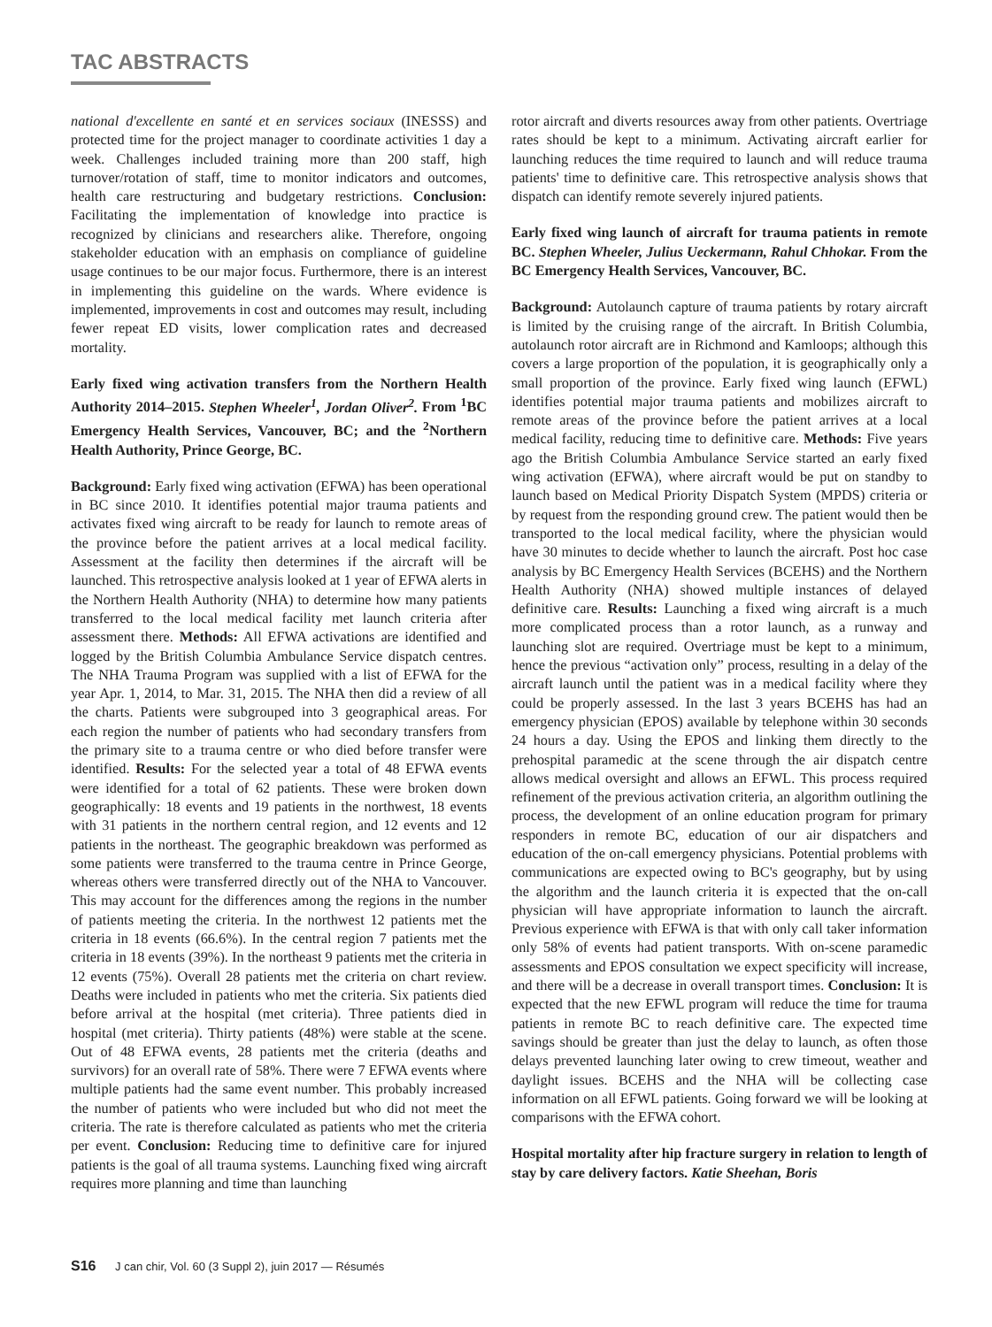TAC ABSTRACTS
national d'excellente en santé et en services sociaux (INESSS) and protected time for the project manager to coordinate activities 1 day a week. Challenges included training more than 200 staff, high turnover/rotation of staff, time to monitor indicators and outcomes, health care restructuring and budgetary restrictions. Conclusion: Facilitating the implementation of knowledge into practice is recognized by clinicians and researchers alike. Therefore, ongoing stakeholder education with an emphasis on compliance of guideline usage continues to be our major focus. Furthermore, there is an interest in implementing this guideline on the wards. Where evidence is implemented, improvements in cost and outcomes may result, including fewer repeat ED visits, lower complication rates and decreased mortality.
Early fixed wing activation transfers from the Northern Health Authority 2014–2015. Stephen Wheeler<sup>1</sup>, Jordan Oliver<sup>2</sup>. From <sup>1</sup>BC Emergency Health Services, Vancouver, BC; and the <sup>2</sup>Northern Health Authority, Prince George, BC.
Background: Early fixed wing activation (EFWA) has been operational in BC since 2010. It identifies potential major trauma patients and activates fixed wing aircraft to be ready for launch to remote areas of the province before the patient arrives at a local medical facility. Assessment at the facility then determines if the aircraft will be launched. This retrospective analysis looked at 1 year of EFWA alerts in the Northern Health Authority (NHA) to determine how many patients transferred to the local medical facility met launch criteria after assessment there. Methods: All EFWA activations are identified and logged by the British Columbia Ambulance Service dispatch centres. The NHA Trauma Program was supplied with a list of EFWA for the year Apr. 1, 2014, to Mar. 31, 2015. The NHA then did a review of all the charts. Patients were subgrouped into 3 geographical areas. For each region the number of patients who had secondary transfers from the primary site to a trauma centre or who died before transfer were identified. Results: For the selected year a total of 48 EFWA events were identified for a total of 62 patients. These were broken down geographically: 18 events and 19 patients in the northwest, 18 events with 31 patients in the northern central region, and 12 events and 12 patients in the northeast. The geographic breakdown was performed as some patients were transferred to the trauma centre in Prince George, whereas others were transferred directly out of the NHA to Vancouver. This may account for the differences among the regions in the number of patients meeting the criteria. In the northwest 12 patients met the criteria in 18 events (66.6%). In the central region 7 patients met the criteria in 18 events (39%). In the northeast 9 patients met the criteria in 12 events (75%). Overall 28 patients met the criteria on chart review. Deaths were included in patients who met the criteria. Six patients died before arrival at the hospital (met criteria). Three patients died in hospital (met criteria). Thirty patients (48%) were stable at the scene. Out of 48 EFWA events, 28 patients met the criteria (deaths and survivors) for an overall rate of 58%. There were 7 EFWA events where multiple patients had the same event number. This probably increased the number of patients who were included but who did not meet the criteria. The rate is therefore calculated as patients who met the criteria per event. Conclusion: Reducing time to definitive care for injured patients is the goal of all trauma systems. Launching fixed wing aircraft requires more planning and time than launching
rotor aircraft and diverts resources away from other patients. Overtriage rates should be kept to a minimum. Activating aircraft earlier for launching reduces the time required to launch and will reduce trauma patients' time to definitive care. This retrospective analysis shows that dispatch can identify remote severely injured patients.
Early fixed wing launch of aircraft for trauma patients in remote BC. Stephen Wheeler, Julius Ueckermann, Rahul Chhokar. From the BC Emergency Health Services, Vancouver, BC.
Background: Autolaunch capture of trauma patients by rotary aircraft is limited by the cruising range of the aircraft. In British Columbia, autolaunch rotor aircraft are in Richmond and Kamloops; although this covers a large proportion of the population, it is geographically only a small proportion of the province. Early fixed wing launch (EFWL) identifies potential major trauma patients and mobilizes aircraft to remote areas of the province before the patient arrives at a local medical facility, reducing time to definitive care. Methods: Five years ago the British Columbia Ambulance Service started an early fixed wing activation (EFWA), where aircraft would be put on standby to launch based on Medical Priority Dispatch System (MPDS) criteria or by request from the responding ground crew. The patient would then be transported to the local medical facility, where the physician would have 30 minutes to decide whether to launch the aircraft. Post hoc case analysis by BC Emergency Health Services (BCEHS) and the Northern Health Authority (NHA) showed multiple instances of delayed definitive care. Results: Launching a fixed wing aircraft is a much more complicated process than a rotor launch, as a runway and launching slot are required. Overtriage must be kept to a minimum, hence the previous “activation only” process, resulting in a delay of the aircraft launch until the patient was in a medical facility where they could be properly assessed. In the last 3 years BCEHS has had an emergency physician (EPOS) available by telephone within 30 seconds 24 hours a day. Using the EPOS and linking them directly to the prehospital paramedic at the scene through the air dispatch centre allows medical oversight and allows an EFWL. This process required refinement of the previous activation criteria, an algorithm outlining the process, the development of an online education program for primary responders in remote BC, education of our air dispatchers and education of the on-call emergency physicians. Potential problems with communications are expected owing to BC's geography, but by using the algorithm and the launch criteria it is expected that the on-call physician will have appropriate information to launch the aircraft. Previous experience with EFWA is that with only call taker information only 58% of events had patient transports. With on-scene paramedic assessments and EPOS consultation we expect specificity will increase, and there will be a decrease in overall transport times. Conclusion: It is expected that the new EFWL program will reduce the time for trauma patients in remote BC to reach definitive care. The expected time savings should be greater than just the delay to launch, as often those delays prevented launching later owing to crew timeout, weather and daylight issues. BCEHS and the NHA will be collecting case information on all EFWL patients. Going forward we will be looking at comparisons with the EFWA cohort.
Hospital mortality after hip fracture surgery in relation to length of stay by care delivery factors. Katie Sheehan, Boris
S16 J can chir, Vol. 60 (3 Suppl 2), juin 2017 — Résumés